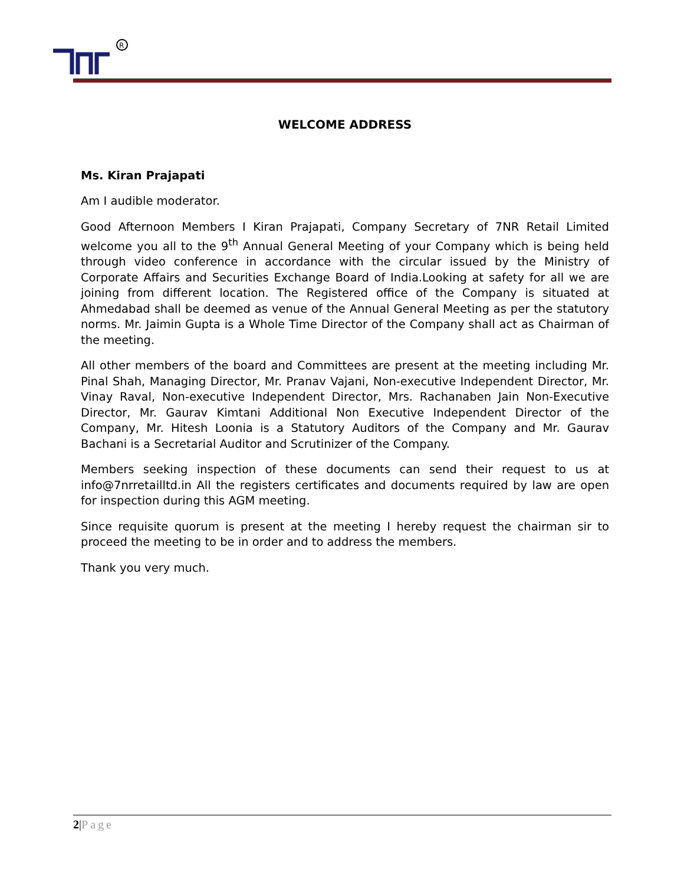R
WELCOME ADDRESS
Ms. Kiran Prajapati
Am I audible moderator.
Good Afternoon Members I Kiran Prajapati, Company Secretary of 7NR Retail Limited welcome you all to the 9<sup>th</sup> Annual General Meeting of your Company which is being held through video conference in accordance with the circular issued by the Ministry of Corporate Affairs and Securities Exchange Board of India.Looking at safety for all we are joining from different location. The Registered office of the Company is situated at Ahmedabad shall be deemed as venue of the Annual General Meeting as per the statutory norms. Mr. Jaimin Gupta is a Whole Time Director of the Company shall act as Chairman of the meeting.
All other members of the board and Committees are present at the meeting including Mr. Pinal Shah, Managing Director, Mr. Pranav Vajani, Non-executive Independent Director, Mr. Vinay Raval, Non-executive Independent Director, Mrs. Rachanaben Jain Non-Executive Director, Mr. Gaurav Kimtani Additional Non Executive Independent Director of the Company, Mr. Hitesh Loonia is a Statutory Auditors of the Company and Mr. Gaurav Bachani is a Secretarial Auditor and Scrutinizer of the Company.
Members seeking inspection of these documents can send their request to us at info@7nrretailltd.in All the registers certificates and documents required by law are open for inspection during this AGM meeting.
Since requisite quorum is present at the meeting I hereby request the chairman sir to proceed the meeting to be in order and to address the members.
Thank you very much.
2|Page